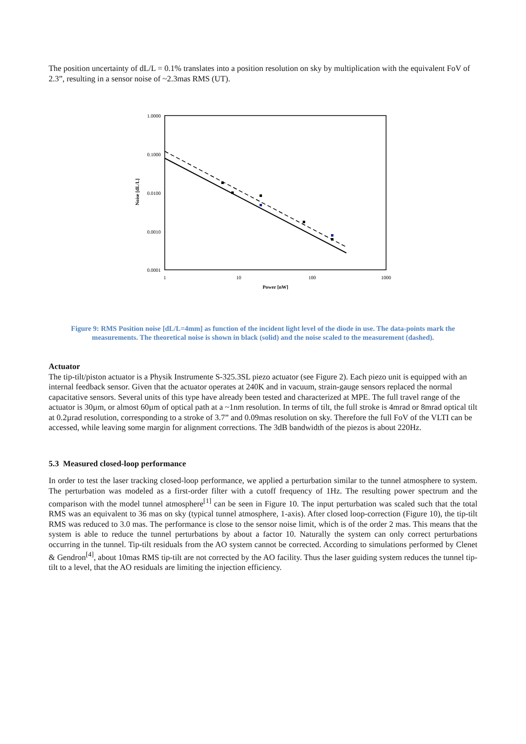The position uncertainty of dL/L = 0.1% translates into a position resolution on sky by multiplication with the equivalent FoV of 2.3”, resulting in a sensor noise of ~2.3mas RMS (UT).
1.0000
0.1000
0.0100
0.0010
0.0001
1
10
100
1000
Power [nW]
Noise [dL/L]
Figure 9: RMS Position noise [dL/L=4mm] as function of the incident light level of the diode in use. The data-points mark the measurements. The theoretical noise is shown in black (solid) and the noise scaled to the measurement (dashed).
Actuator
The tip-tilt/piston actuator is a Physik Instrumente S-325.3SL piezo actuator (see Figure 2). Each piezo unit is equipped with an internal feedback sensor. Given that the actuator operates at 240K and in vacuum, strain-gauge sensors replaced the normal capacitative sensors. Several units of this type have already been tested and characterized at MPE. The full travel range of the actuator is 30µm, or almost 60µm of optical path at a ~1nm resolution. In terms of tilt, the full stroke is 4mrad or 8mrad optical tilt at 0.2µrad resolution, corresponding to a stroke of 3.7” and 0.09mas resolution on sky. Therefore the full FoV of the VLTI can be accessed, while leaving some margin for alignment corrections. The 3dB bandwidth of the piezos is about 220Hz.
5.3 Measured closed-loop performance
In order to test the laser tracking closed-loop performance, we applied a perturbation similar to the tunnel atmosphere to system. The perturbation was modeled as a first-order filter with a cutoff frequency of 1Hz. The resulting power spectrum and the comparison with the model tunnel atmosphere<sup>[1]</sup> can be seen in Figure 10. The input perturbation was scaled such that the total RMS was an equivalent to 36 mas on sky (typical tunnel atmosphere, 1-axis). After closed loop-correction (Figure 10), the tip-tilt RMS was reduced to 3.0 mas. The performance is close to the sensor noise limit, which is of the order 2 mas. This means that the system is able to reduce the tunnel perturbations by about a factor 10. Naturally the system can only correct perturbations occurring in the tunnel. Tip-tilt residuals from the AO system cannot be corrected. According to simulations performed by Clenet & Gendron<sup>[4]</sup>, about 10mas RMS tip-tilt are not corrected by the AO facility. Thus the laser guiding system reduces the tunnel tip-tilt to a level, that the AO residuals are limiting the injection efficiency.